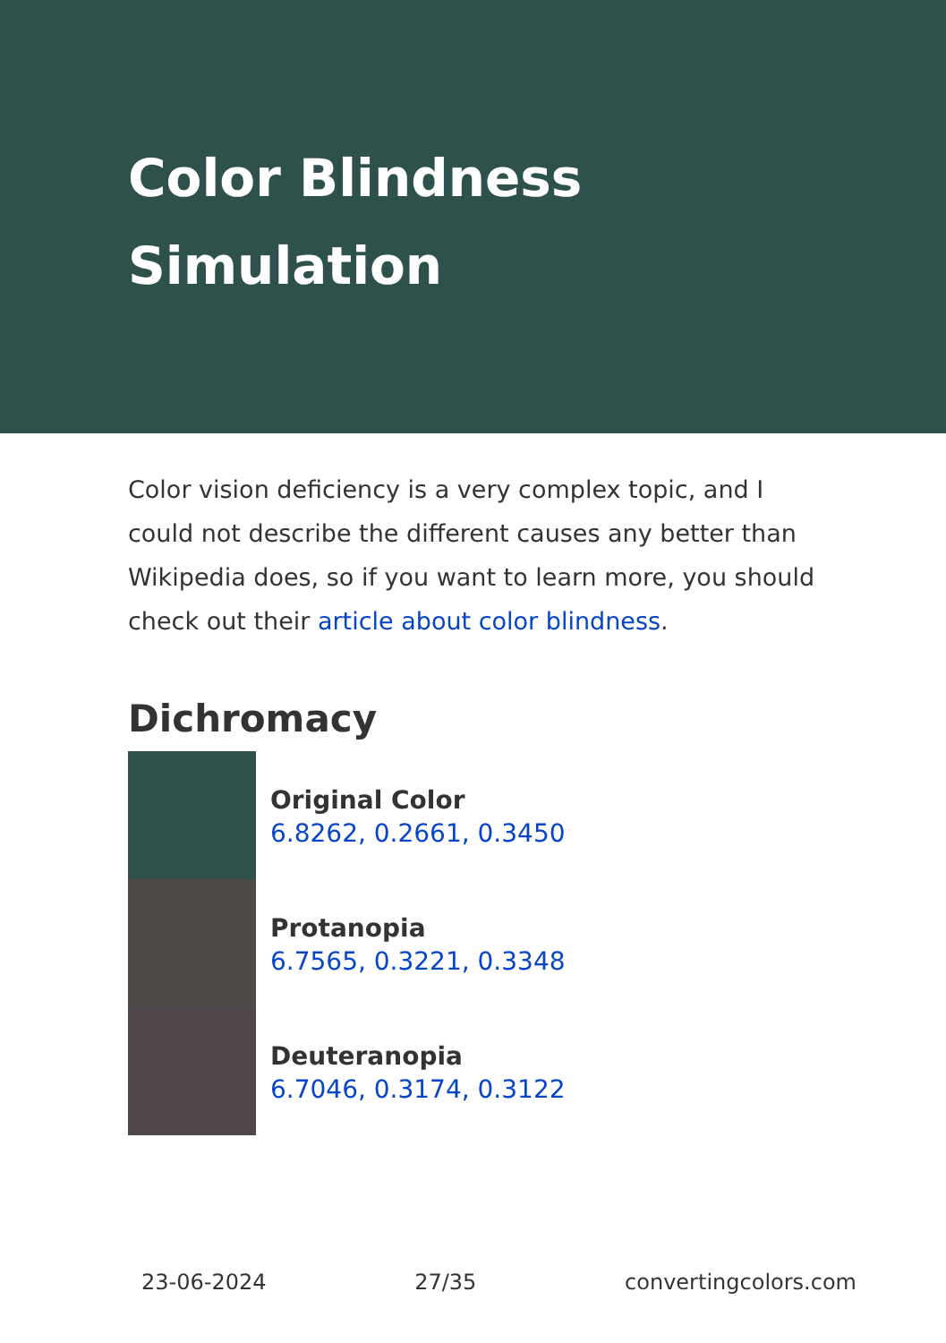Color Blindness Simulation
Color vision deficiency is a very complex topic, and I could not describe the different causes any better than Wikipedia does, so if you want to learn more, you should check out their article about color blindness.
Dichromacy
Original Color
6.8262, 0.2661, 0.3450
Protanopia
6.7565, 0.3221, 0.3348
Deuteranopia
6.7046, 0.3174, 0.3122
23-06-2024 27/35 convertingcolors.com